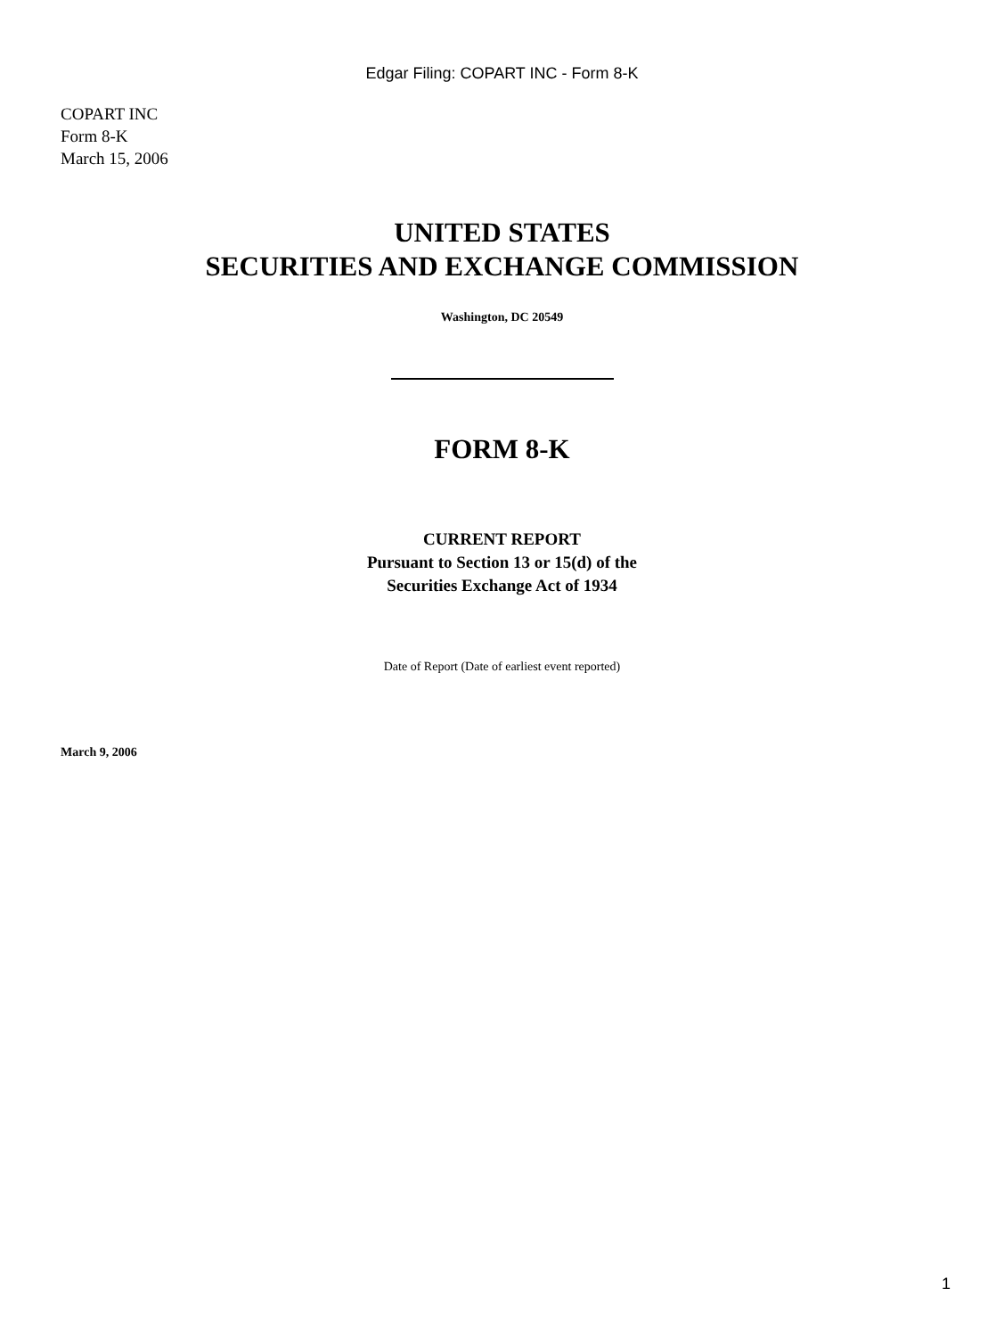Edgar Filing: COPART INC - Form 8-K
COPART INC
Form 8-K
March 15, 2006
UNITED STATES
SECURITIES AND EXCHANGE COMMISSION
Washington, DC 20549
FORM 8-K
CURRENT REPORT
Pursuant to Section 13 or 15(d) of the
Securities Exchange Act of 1934
Date of Report (Date of earliest event reported)
March 9, 2006
1